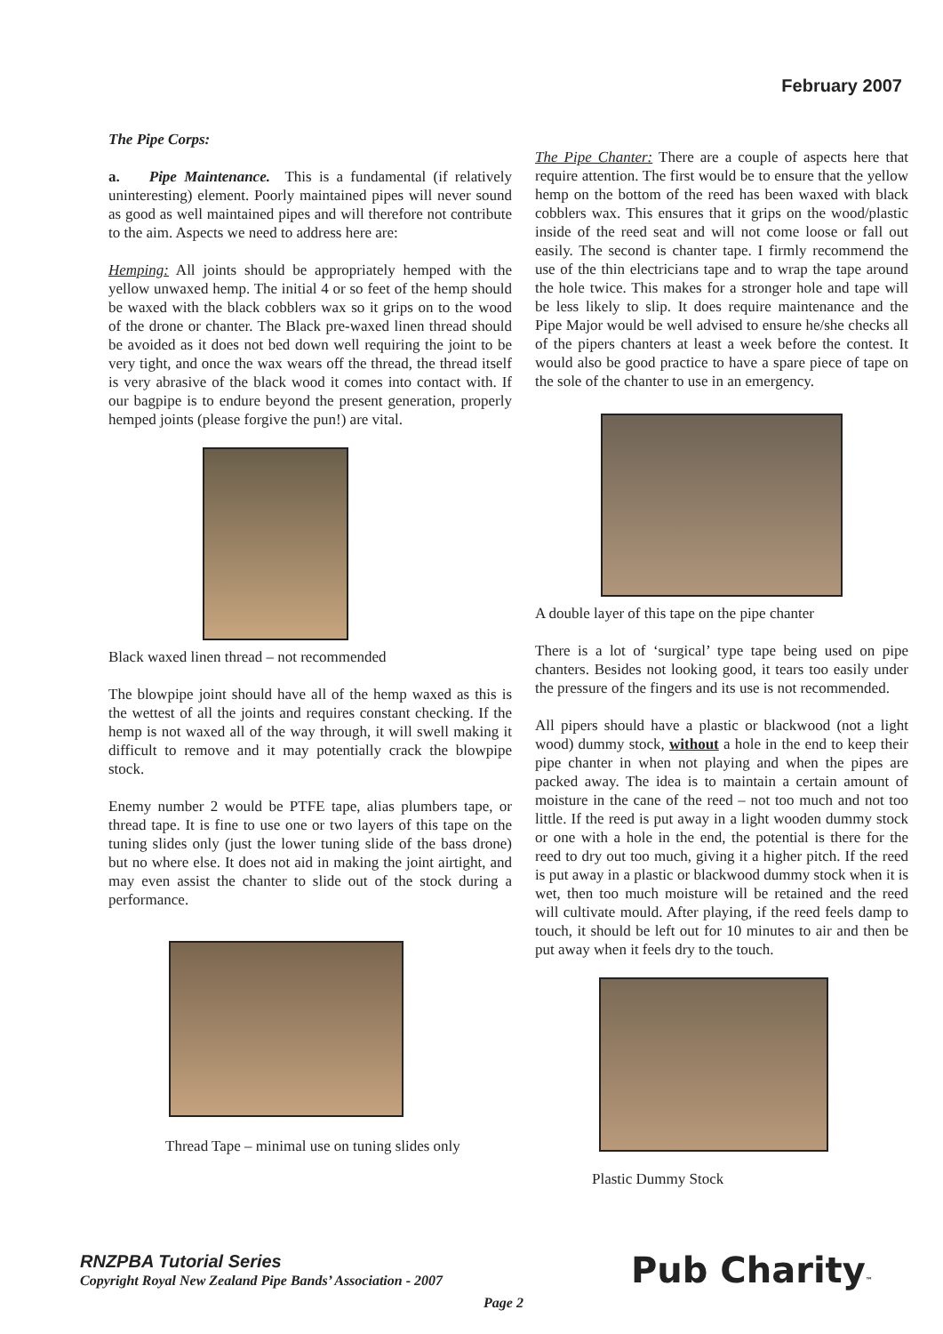February 2007
The Pipe Corps:
a. Pipe Maintenance. This is a fundamental (if relatively uninteresting) element. Poorly maintained pipes will never sound as good as well maintained pipes and will therefore not contribute to the aim. Aspects we need to address here are:
Hemping: All joints should be appropriately hemped with the yellow unwaxed hemp. The initial 4 or so feet of the hemp should be waxed with the black cobblers wax so it grips on to the wood of the drone or chanter. The Black pre-waxed linen thread should be avoided as it does not bed down well requiring the joint to be very tight, and once the wax wears off the thread, the thread itself is very abrasive of the black wood it comes into contact with. If our bagpipe is to endure beyond the present generation, properly hemped joints (please forgive the pun!) are vital.
Black waxed linen thread – not recommended
The blowpipe joint should have all of the hemp waxed as this is the wettest of all the joints and requires constant checking. If the hemp is not waxed all of the way through, it will swell making it difficult to remove and it may potentially crack the blowpipe stock.
Enemy number 2 would be PTFE tape, alias plumbers tape, or thread tape. It is fine to use one or two layers of this tape on the tuning slides only (just the lower tuning slide of the bass drone) but no where else. It does not aid in making the joint airtight, and may even assist the chanter to slide out of the stock during a performance.
Thread Tape – minimal use on tuning slides only
The Pipe Chanter: There are a couple of aspects here that require attention. The first would be to ensure that the yellow hemp on the bottom of the reed has been waxed with black cobblers wax. This ensures that it grips on the wood/plastic inside of the reed seat and will not come loose or fall out easily. The second is chanter tape. I firmly recommend the use of the thin electricians tape and to wrap the tape around the hole twice. This makes for a stronger hole and tape will be less likely to slip. It does require maintenance and the Pipe Major would be well advised to ensure he/she checks all of the pipers chanters at least a week before the contest. It would also be good practice to have a spare piece of tape on the sole of the chanter to use in an emergency.
A double layer of this tape on the pipe chanter
There is a lot of ‘surgical’ type tape being used on pipe chanters. Besides not looking good, it tears too easily under the pressure of the fingers and its use is not recommended.
All pipers should have a plastic or blackwood (not a light wood) dummy stock, without a hole in the end to keep their pipe chanter in when not playing and when the pipes are packed away. The idea is to maintain a certain amount of moisture in the cane of the reed – not too much and not too little. If the reed is put away in a light wooden dummy stock or one with a hole in the end, the potential is there for the reed to dry out too much, giving it a higher pitch. If the reed is put away in a plastic or blackwood dummy stock when it is wet, then too much moisture will be retained and the reed will cultivate mould. After playing, if the reed feels damp to touch, it should be left out for 10 minutes to air and then be put away when it feels dry to the touch.
Plastic Dummy Stock
RNZPBA Tutorial Series
Copyright Royal New Zealand Pipe Bands’ Association - 2007
Page 2 Pub Charity™